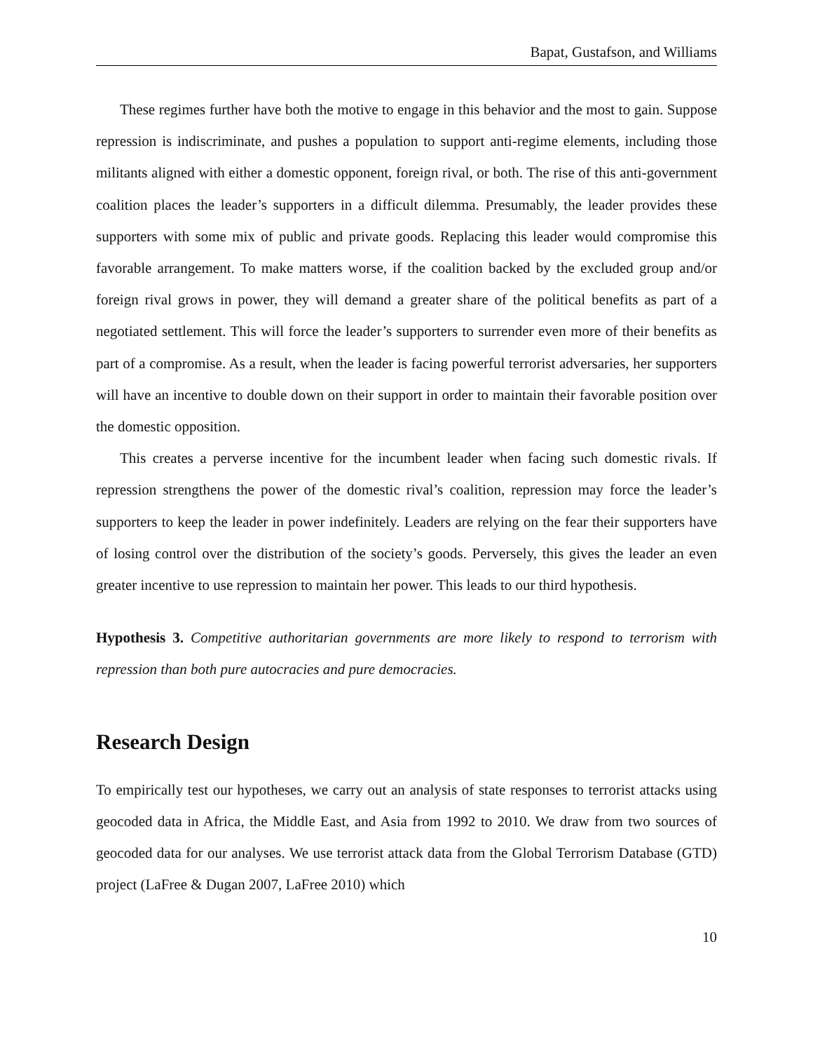Bapat, Gustafson, and Williams
These regimes further have both the motive to engage in this behavior and the most to gain. Suppose repression is indiscriminate, and pushes a population to support anti-regime elements, including those militants aligned with either a domestic opponent, foreign rival, or both. The rise of this anti-government coalition places the leader’s supporters in a difficult dilemma. Presumably, the leader provides these supporters with some mix of public and private goods. Replacing this leader would compromise this favorable arrangement. To make matters worse, if the coalition backed by the excluded group and/or foreign rival grows in power, they will demand a greater share of the political benefits as part of a negotiated settlement. This will force the leader’s supporters to surrender even more of their benefits as part of a compromise. As a result, when the leader is facing powerful terrorist adversaries, her supporters will have an incentive to double down on their support in order to maintain their favorable position over the domestic opposition.
This creates a perverse incentive for the incumbent leader when facing such domestic rivals. If repression strengthens the power of the domestic rival’s coalition, repression may force the leader’s supporters to keep the leader in power indefinitely. Leaders are relying on the fear their supporters have of losing control over the distribution of the society’s goods. Perversely, this gives the leader an even greater incentive to use repression to maintain her power. This leads to our third hypothesis.
Hypothesis 3. Competitive authoritarian governments are more likely to respond to terrorism with repression than both pure autocracies and pure democracies.
Research Design
To empirically test our hypotheses, we carry out an analysis of state responses to terrorist attacks using geocoded data in Africa, the Middle East, and Asia from 1992 to 2010. We draw from two sources of geocoded data for our analyses. We use terrorist attack data from the Global Terrorism Database (GTD) project (LaFree & Dugan 2007, LaFree 2010) which
10